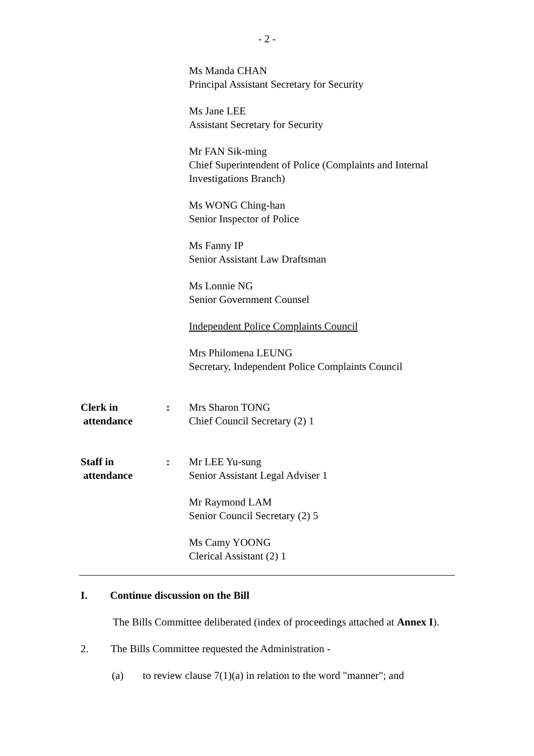- 2 -
Ms Manda CHAN
Principal Assistant Secretary for Security
Ms Jane LEE
Assistant Secretary for Security
Mr FAN Sik-ming
Chief Superintendent of Police (Complaints and Internal Investigations Branch)
Ms WONG Ching-han
Senior Inspector of Police
Ms Fanny IP
Senior Assistant Law Draftsman
Ms Lonnie NG
Senior Government Counsel
Independent Police Complaints Council
Mrs Philomena LEUNG
Secretary, Independent Police Complaints Council
Clerk in
attendance
: Mrs Sharon TONG
Chief Council Secretary (2) 1
Staff in
attendance
: Mr LEE Yu-sung
Senior Assistant Legal Adviser 1
Mr Raymond LAM
Senior Council Secretary (2) 5
Ms Camy YOONG
Clerical Assistant (2) 1
I. Continue discussion on the Bill
The Bills Committee deliberated (index of proceedings attached at Annex I).
2. The Bills Committee requested the Administration -
(a) to review clause 7(1)(a) in relation to the word "manner"; and